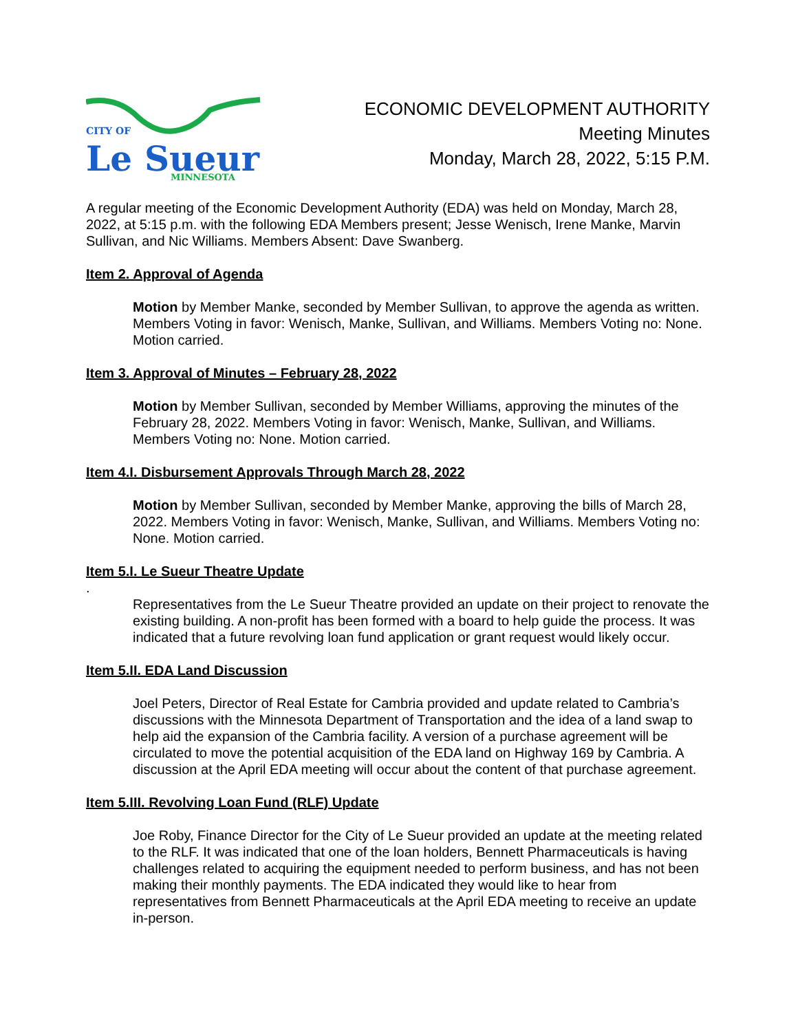CITY OF
Le
Sueur
MINNESOTA
ECONOMIC DEVELOPMENT AUTHORITY
Meeting Minutes
Monday, March 28, 2022, 5:15 P.M.
A regular meeting of the Economic Development Authority (EDA) was held on Monday, March 28, 2022, at 5:15 p.m. with the following EDA Members present; Jesse Wenisch, Irene Manke, Marvin Sullivan, and Nic Williams. Members Absent: Dave Swanberg.
Item 2. Approval of Agenda
Motion by Member Manke, seconded by Member Sullivan, to approve the agenda as written. Members Voting in favor: Wenisch, Manke, Sullivan, and Williams. Members Voting no: None. Motion carried.
Item 3. Approval of Minutes – February 28, 2022
Motion by Member Sullivan, seconded by Member Williams, approving the minutes of the February 28, 2022. Members Voting in favor: Wenisch, Manke, Sullivan, and Williams. Members Voting no: None. Motion carried.
Item 4.I. Disbursement Approvals Through March 28, 2022
Motion by Member Sullivan, seconded by Member Manke, approving the bills of March 28, 2022. Members Voting in favor: Wenisch, Manke, Sullivan, and Williams. Members Voting no: None. Motion carried.
Item 5.I. Le Sueur Theatre Update
.
Representatives from the Le Sueur Theatre provided an update on their project to renovate the existing building. A non-profit has been formed with a board to help guide the process. It was indicated that a future revolving loan fund application or grant request would likely occur.
Item 5.II. EDA Land Discussion
Joel Peters, Director of Real Estate for Cambria provided and update related to Cambria’s discussions with the Minnesota Department of Transportation and the idea of a land swap to help aid the expansion of the Cambria facility. A version of a purchase agreement will be circulated to move the potential acquisition of the EDA land on Highway 169 by Cambria. A discussion at the April EDA meeting will occur about the content of that purchase agreement.
Item 5.III. Revolving Loan Fund (RLF) Update
Joe Roby, Finance Director for the City of Le Sueur provided an update at the meeting related to the RLF. It was indicated that one of the loan holders, Bennett Pharmaceuticals is having challenges related to acquiring the equipment needed to perform business, and has not been making their monthly payments. The EDA indicated they would like to hear from representatives from Bennett Pharmaceuticals at the April EDA meeting to receive an update in-person.